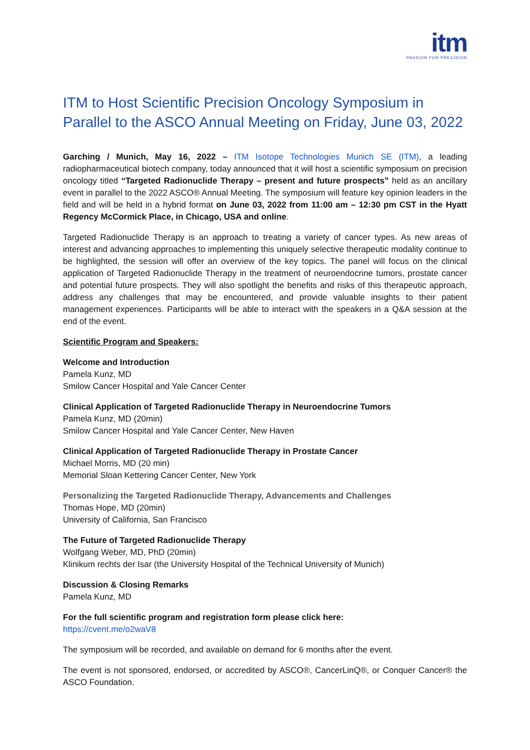itm
PASSION FOR PRECISION
ITM to Host Scientific Precision Oncology Symposium in Parallel to the ASCO Annual Meeting on Friday, June 03, 2022
Garching / Munich, May 16, 2022 – ITM Isotope Technologies Munich SE (ITM), a leading radiopharmaceutical biotech company, today announced that it will host a scientific symposium on precision oncology titled “Targeted Radionuclide Therapy – present and future prospects” held as an ancillary event in parallel to the 2022 ASCO® Annual Meeting. The symposium will feature key opinion leaders in the field and will be held in a hybrid format on June 03, 2022 from 11:00 am – 12:30 pm CST in the Hyatt Regency McCormick Place, in Chicago, USA and online.
Targeted Radionuclide Therapy is an approach to treating a variety of cancer types. As new areas of interest and advancing approaches to implementing this uniquely selective therapeutic modality continue to be highlighted, the session will offer an overview of the key topics. The panel will focus on the clinical application of Targeted Radionuclide Therapy in the treatment of neuroendocrine tumors, prostate cancer and potential future prospects. They will also spotlight the benefits and risks of this therapeutic approach, address any challenges that may be encountered, and provide valuable insights to their patient management experiences. Participants will be able to interact with the speakers in a Q&A session at the end of the event.
Scientific Program and Speakers:
Welcome and Introduction
Pamela Kunz, MD
Smilow Cancer Hospital and Yale Cancer Center
Clinical Application of Targeted Radionuclide Therapy in Neuroendocrine Tumors
Pamela Kunz, MD (20min)
Smilow Cancer Hospital and Yale Cancer Center, New Haven
Clinical Application of Targeted Radionuclide Therapy in Prostate Cancer
Michael Morris, MD (20 min)
Memorial Sloan Kettering Cancer Center, New York
Personalizing the Targeted Radionuclide Therapy, Advancements and Challenges
Thomas Hope, MD (20min)
University of California, San Francisco
The Future of Targeted Radionuclide Therapy
Wolfgang Weber, MD, PhD (20min)
Klinikum rechts der Isar (the University Hospital of the Technical University of Munich)
Discussion & Closing Remarks
Pamela Kunz, MD
For the full scientific program and registration form please click here:
https://cvent.me/o2waV8
The symposium will be recorded, and available on demand for 6 months after the event.
The event is not sponsored, endorsed, or accredited by ASCO®, CancerLinQ®, or Conquer Cancer® the ASCO Foundation.